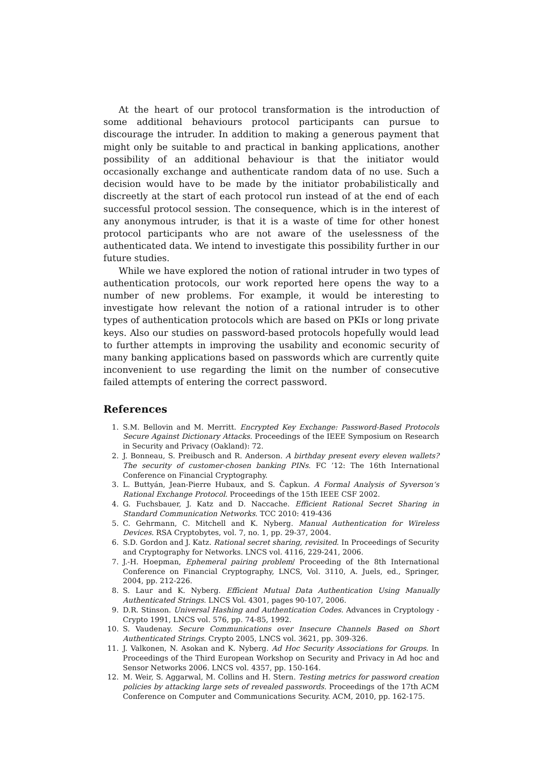At the heart of our protocol transformation is the introduction of some additional behaviours protocol participants can pursue to discourage the intruder. In addition to making a generous payment that might only be suitable to and practical in banking applications, another possibility of an additional behaviour is that the initiator would occasionally exchange and authenticate random data of no use. Such a decision would have to be made by the initiator probabilistically and discreetly at the start of each protocol run instead of at the end of each successful protocol session. The consequence, which is in the interest of any anonymous intruder, is that it is a waste of time for other honest protocol participants who are not aware of the uselessness of the authenticated data. We intend to investigate this possibility further in our future studies.
While we have explored the notion of rational intruder in two types of authentication protocols, our work reported here opens the way to a number of new problems. For example, it would be interesting to investigate how relevant the notion of a rational intruder is to other types of authentication protocols which are based on PKIs or long private keys. Also our studies on password-based protocols hopefully would lead to further attempts in improving the usability and economic security of many banking applications based on passwords which are currently quite inconvenient to use regarding the limit on the number of consecutive failed attempts of entering the correct password.
References
1. S.M. Bellovin and M. Merritt. Encrypted Key Exchange: Password-Based Protocols Secure Against Dictionary Attacks. Proceedings of the IEEE Symposium on Research in Security and Privacy (Oakland): 72.
2. J. Bonneau, S. Preibusch and R. Anderson. A birthday present every eleven wallets? The security of customer-chosen banking PINs. FC ’12: The 16th International Conference on Financial Cryptography.
3. L. Buttyán, Jean-Pierre Hubaux, and S. Čapkun. A Formal Analysis of Syverson‘s Rational Exchange Protocol. Proceedings of the 15th IEEE CSF 2002.
4. G. Fuchsbauer, J. Katz and D. Naccache. Efficient Rational Secret Sharing in Standard Communication Networks. TCC 2010: 419-436
5. C. Gehrmann, C. Mitchell and K. Nyberg. Manual Authentication for Wireless Devices. RSA Cryptobytes, vol. 7, no. 1, pp. 29-37, 2004.
6. S.D. Gordon and J. Katz. Rational secret sharing, revisited. In Proceedings of Security and Cryptography for Networks. LNCS vol. 4116, 229-241, 2006.
7. J.-H. Hoepman, Ephemeral pairing problem/ Proceeding of the 8th International Conference on Financial Cryptography, LNCS, Vol. 3110, A. Juels, ed., Springer, 2004, pp. 212-226.
8. S. Laur and K. Nyberg. Efficient Mutual Data Authentication Using Manually Authenticated Strings. LNCS Vol. 4301, pages 90-107, 2006.
9. D.R. Stinson. Universal Hashing and Authentication Codes. Advances in Cryptology - Crypto 1991, LNCS vol. 576, pp. 74-85, 1992.
10. S. Vaudenay. Secure Communications over Insecure Channels Based on Short Authenticated Strings. Crypto 2005, LNCS vol. 3621, pp. 309-326.
11. J. Valkonen, N. Asokan and K. Nyberg. Ad Hoc Security Associations for Groups. In Proceedings of the Third European Workshop on Security and Privacy in Ad hoc and Sensor Networks 2006. LNCS vol. 4357, pp. 150-164.
12. M. Weir, S. Aggarwal, M. Collins and H. Stern. Testing metrics for password creation policies by attacking large sets of revealed passwords. Proceedings of the 17th ACM Conference on Computer and Communications Security. ACM, 2010, pp. 162-175.